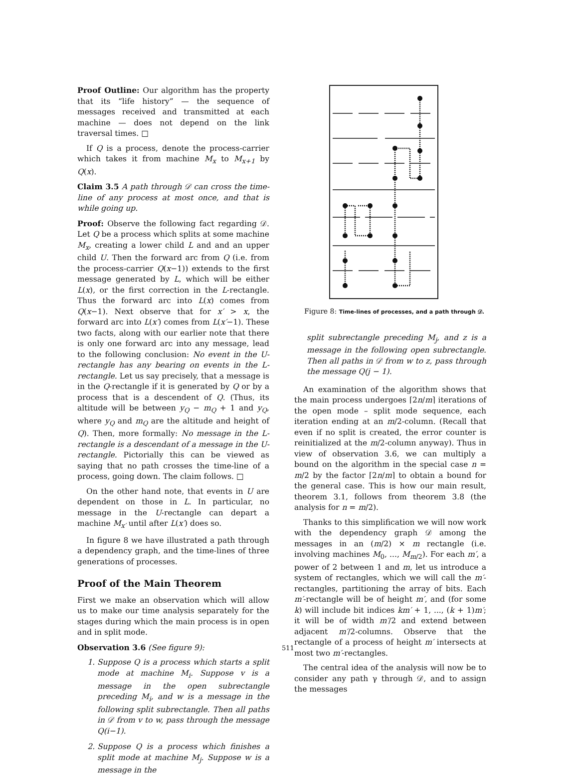Proof Outline: Our algorithm has the property that its “life history” — the sequence of messages received and transmitted at each machine — does not depend on the link traversal times. □
If Q is a process, denote the process-carrier which takes it from machine M<sub>x</sub> to M<sub>x+1</sub> by Q(x).
Claim 3.5 A path through 𝒟 can cross the time-line of any process at most once, and that is while going up.
Proof: Observe the following fact regarding 𝒟. Let Q be a process which splits at some machine M<sub>x</sub>, creating a lower child L and and an upper child U. Then the forward arc from Q (i.e. from the process-carrier Q(x−1)) extends to the first message generated by L, which will be either L(x), or the first correction in the L-rectangle. Thus the forward arc into L(x) comes from Q(x−1). Next observe that for x′ > x, the forward arc into L(x′) comes from L(x′−1). These two facts, along with our earlier note that there is only one forward arc into any message, lead to the following conclusion: No event in the U-rectangle has any bearing on events in the L-rectangle. Let us say precisely, that a message is in the Q-rectangle if it is generated by Q or by a process that is a descendent of Q. (Thus, its altitude will be between y<sub>Q</sub> − m<sub>Q</sub> + 1 and y<sub>Q</sub>, where y<sub>Q</sub> and m<sub>Q</sub> are the altitude and height of Q). Then, more formally: No message in the L-rectangle is a descendant of a message in the U-rectangle. Pictorially this can be viewed as saying that no path crosses the time-line of a process, going down. The claim follows. □
On the other hand note, that events in U are dependent on those in L. In particular, no message in the U-rectangle can depart a machine M<sub>x′</sub> until after L(x′) does so.
In figure 8 we have illustrated a path through a dependency graph, and the time-lines of three generations of processes.
Proof of the Main Theorem
First we make an observation which will allow us to make our time analysis separately for the stages during which the main process is in open and in split mode.
Observation 3.6 (See figure 9):
1. Suppose Q is a process which starts a split mode at machine M<sub>i</sub>. Suppose v is a message in the open subrectangle preceding M<sub>i</sub>, and w is a message in the following split subrectangle. Then all paths in 𝒟 from v to w, pass through the message Q(i−1).
2. Suppose Q is a process which finishes a split mode at machine M<sub>j</sub>. Suppose w is a message in the
Figure 8: Time-lines of processes, and a path through 𝒟.
split subrectangle preceding M<sub>j</sub>, and z is a message in the following open subrectangle. Then all paths in 𝒟 from w to z, pass through the message Q(j − 1).
An examination of the algorithm shows that the main process undergoes ⌈2n/m⌉ iterations of the open mode – split mode sequence, each iteration ending at an m/2-column. (Recall that even if no split is created, the error counter is reinitialized at the m/2-column anyway). Thus in view of observation 3.6, we can multiply a bound on the algorithm in the special case n = m/2 by the factor ⌈2n/m⌉ to obtain a bound for the general case. This is how our main result, theorem 3.1, follows from theorem 3.8 (the analysis for n = m/2).
Thanks to this simplification we will now work with the dependency graph 𝒟 among the messages in an (m/2) × m rectangle (i.e. involving machines M<sub>0</sub>, ..., M<sub>m/2</sub>). For each m′, a power of 2 between 1 and m, let us introduce a system of rectangles, which we will call the m′-rectangles, partitioning the array of bits. Each m′-rectangle will be of height m′, and (for some k) will include bit indices km′ + 1, ..., (k + 1)m′; it will be of width m′/2 and extend between adjacent m′/2-columns. Observe that the rectangle of a process of height m′ intersects at most two m′-rectangles.
The central idea of the analysis will now be to consider any path γ through 𝒟, and to assign the messages
511